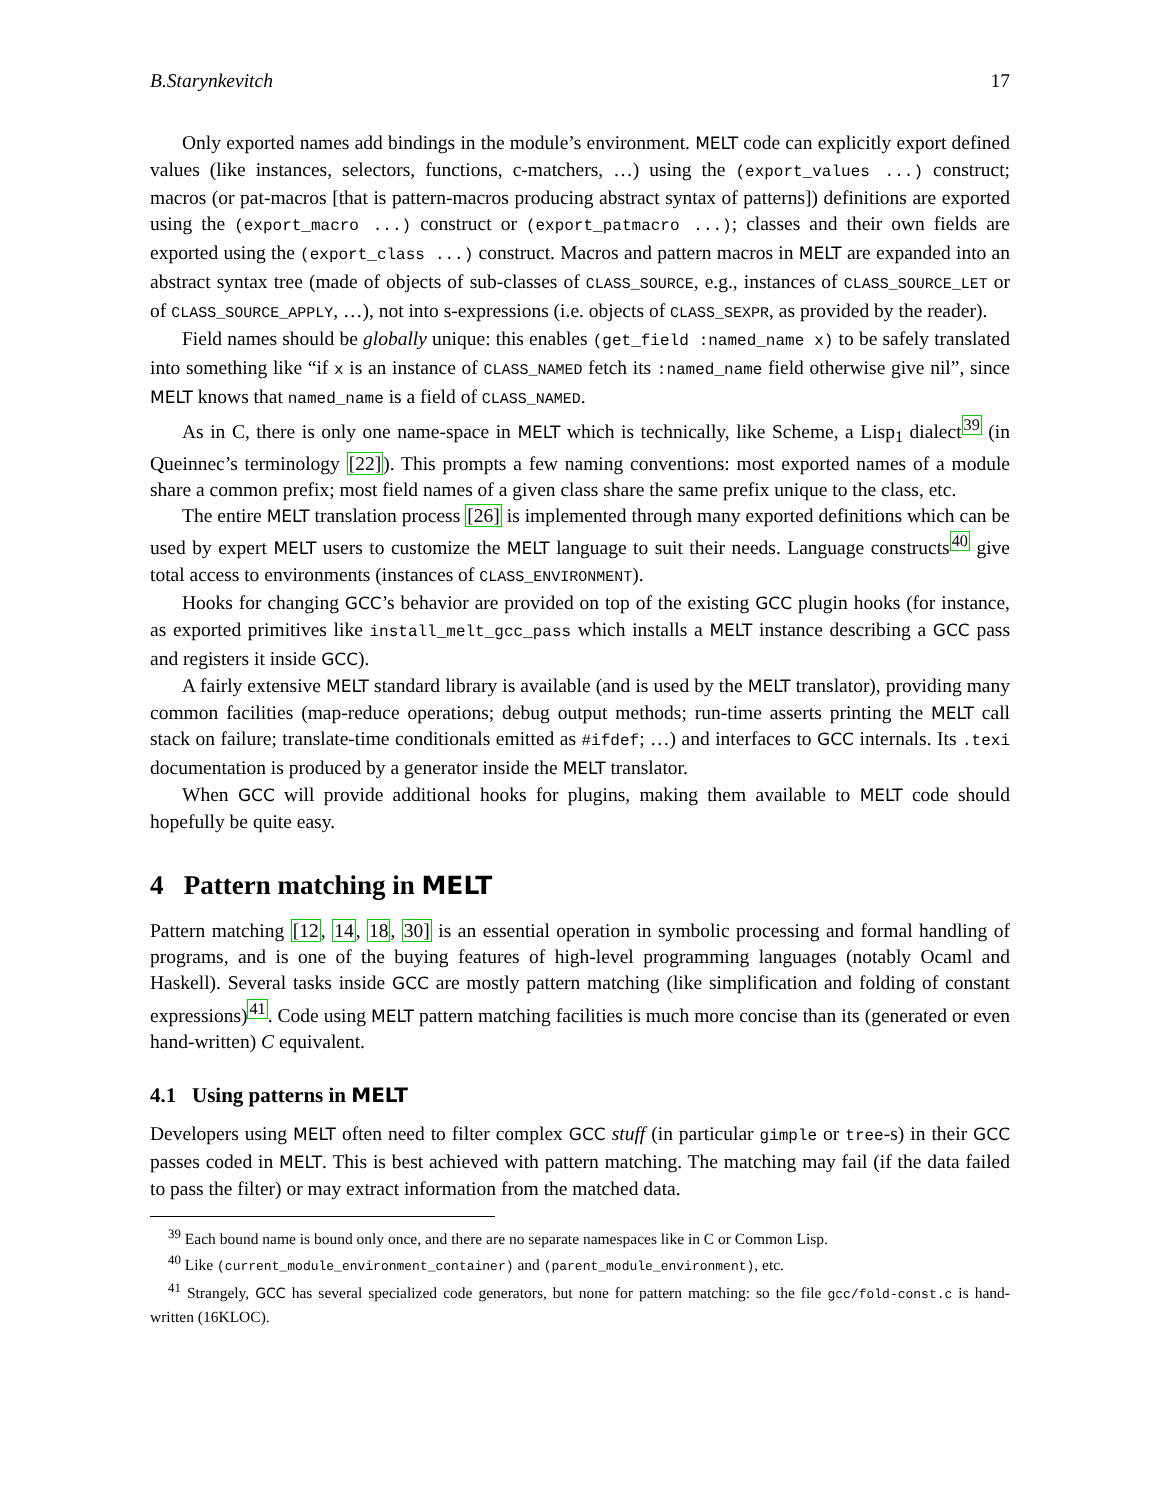B.Starynkevitch 17
Only exported names add bindings in the module’s environment. MELT code can explicitly export defined values (like instances, selectors, functions, c-matchers, …) using the (export_values ...) construct; macros (or pat-macros [that is pattern-macros producing abstract syntax of patterns]) definitions are exported using the (export_macro ...) construct or (export_patmacro ...); classes and their own fields are exported using the (export_class ...) construct. Macros and pattern macros in MELT are expanded into an abstract syntax tree (made of objects of sub-classes of CLASS_SOURCE, e.g., instances of CLASS_SOURCE_LET or of CLASS_SOURCE_APPLY, …), not into s-expressions (i.e. objects of CLASS_SEXPR, as provided by the reader).
Field names should be globally unique: this enables (get_field :named_name x) to be safely translated into something like “if x is an instance of CLASS_NAMED fetch its :named_name field otherwise give nil”, since MELT knows that named_name is a field of CLASS_NAMED.
As in C, there is only one name-space in MELT which is technically, like Scheme, a Lisp<sub>1</sub> dialect<sup>39</sup> (in Queinnec’s terminology [22]). This prompts a few naming conventions: most exported names of a module share a common prefix; most field names of a given class share the same prefix unique to the class, etc.
The entire MELT translation process [26] is implemented through many exported definitions which can be used by expert MELT users to customize the MELT language to suit their needs. Language constructs<sup>40</sup> give total access to environments (instances of CLASS_ENVIRONMENT).
Hooks for changing GCC’s behavior are provided on top of the existing GCC plugin hooks (for instance, as exported primitives like install_melt_gcc_pass which installs a MELT instance describing a GCC pass and registers it inside GCC).
A fairly extensive MELT standard library is available (and is used by the MELT translator), providing many common facilities (map-reduce operations; debug output methods; run-time asserts printing the MELT call stack on failure; translate-time conditionals emitted as #ifdef; …) and interfaces to GCC internals. Its .texi documentation is produced by a generator inside the MELT translator.
When GCC will provide additional hooks for plugins, making them available to MELT code should hopefully be quite easy.
4 Pattern matching in MELT
Pattern matching [12, 14, 18, 30] is an essential operation in symbolic processing and formal handling of programs, and is one of the buying features of high-level programming languages (notably Ocaml and Haskell). Several tasks inside GCC are mostly pattern matching (like simplification and folding of constant expressions)<sup>41</sup>. Code using MELT pattern matching facilities is much more concise than its (generated or even hand-written) C equivalent.
4.1 Using patterns in MELT
Developers using MELT often need to filter complex GCC stuff (in particular gimple or tree-s) in their GCC passes coded in MELT. This is best achieved with pattern matching. The matching may fail (if the data failed to pass the filter) or may extract information from the matched data.
<sup>39</sup> Each bound name is bound only once, and there are no separate namespaces like in C or Common Lisp.
<sup>40</sup> Like (current_module_environment_container) and (parent_module_environment), etc.
<sup>41</sup> Strangely, GCC has several specialized code generators, but none for pattern matching: so the file gcc/fold-const.c is hand-written (16KLOC).